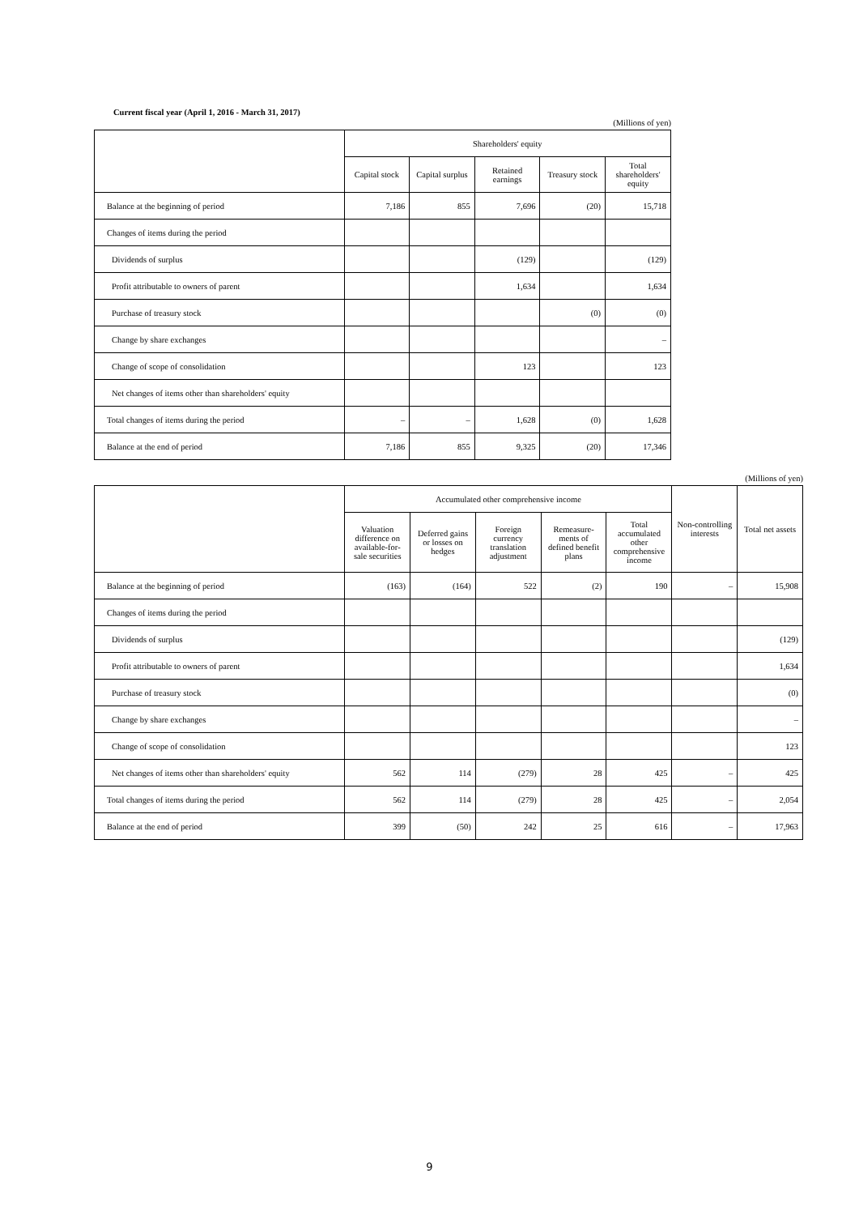Current fiscal year (April 1, 2016 - March 31, 2017)
(Millions of yen)
| | Shareholders' equity | | | | |
| --- | --- | --- | --- | --- | --- |
| | Capital stock | Capital surplus | Retained earnings | Treasury stock | Total shareholders' equity |
| Balance at the beginning of period | 7,186 | 855 | 7,696 | (20) | 15,718 |
| Changes of items during the period | | | | | |
| Dividends of surplus | | | (129) | | (129) |
| Profit attributable to owners of parent | | | 1,634 | | 1,634 |
| Purchase of treasury stock | | | | (0) | (0) |
| Change by share exchanges | | | | | – |
| Change of scope of consolidation | | | 123 | | 123 |
| Net changes of items other than shareholders' equity | | | | | |
| Total changes of items during the period | – | – | 1,628 | (0) | 1,628 |
| Balance at the end of period | 7,186 | 855 | 9,325 | (20) | 17,346 |
(Millions of yen)
| | Accumulated other comprehensive income | | | | | Non-controlling interests | Total net assets |
| --- | --- | --- | --- | --- | --- | --- | --- |
| | Valuation difference on available-for-sale securities | Deferred gains or losses on hedges | Foreign currency translation adjustment | Remeasure-ments of defined benefit plans | Total accumulated other comprehensive income | | |
| Balance at the beginning of period | (163) | (164) | 522 | (2) | 190 | – | 15,908 |
| Changes of items during the period | | | | | | | |
| Dividends of surplus | | | | | | | (129) |
| Profit attributable to owners of parent | | | | | | | 1,634 |
| Purchase of treasury stock | | | | | | | (0) |
| Change by share exchanges | | | | | | | – |
| Change of scope of consolidation | | | | | | | 123 |
| Net changes of items other than shareholders' equity | 562 | 114 | (279) | 28 | 425 | – | 425 |
| Total changes of items during the period | 562 | 114 | (279) | 28 | 425 | – | 2,054 |
| Balance at the end of period | 399 | (50) | 242 | 25 | 616 | – | 17,963 |
9